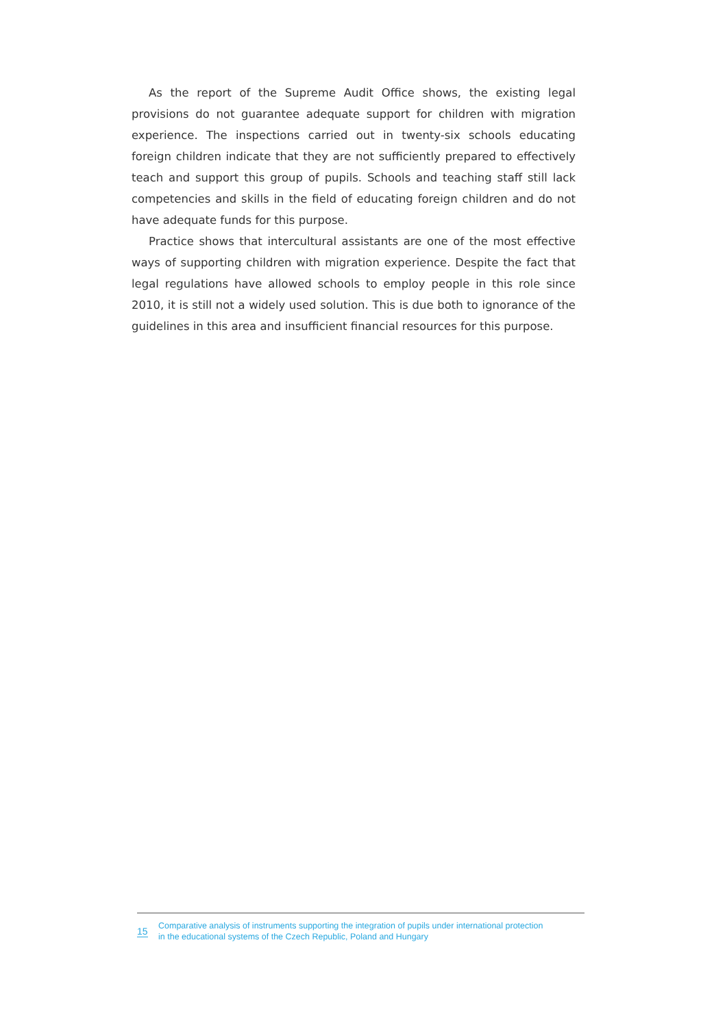As the report of the Supreme Audit Office shows, the existing legal provisions do not guarantee adequate support for children with migration experience. The inspections carried out in twenty-six schools educating foreign children indicate that they are not sufficiently prepared to effectively teach and support this group of pupils. Schools and teaching staff still lack competencies and skills in the field of educating foreign children and do not have adequate funds for this purpose.
Practice shows that intercultural assistants are one of the most effective ways of supporting children with migration experience. Despite the fact that legal regulations have allowed schools to employ people in this role since 2010, it is still not a widely used solution. This is due both to ignorance of the guidelines in this area and insufficient financial resources for this purpose.
15
Comparative analysis of instruments supporting the integration of pupils under international protection
in the educational systems of the Czech Republic, Poland and Hungary